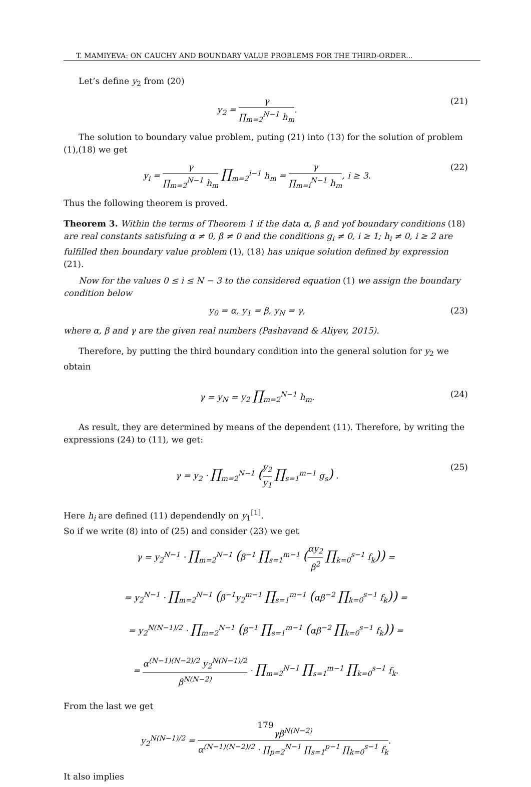T. MAMIYEVA: ON CAUCHY AND BOUNDARY VALUE PROBLEMS FOR THE THIRD-ORDER...
Let’s define y<sub>2</sub> from (20)
y<sub>2</sub> = γ ∏<sub>m=2</sub><sup>N−1</sup> h<sub>m</sub>. (21)
The solution to boundary value problem, puting (21) into (13) for the solution of problem (1),(18) we get
y<sub>i</sub> = γ ∏<sub>m=2</sub><sup>N−1</sup> h<sub>m</sub> ∏<sub>m=2</sub><sup>i−1</sup> h<sub>m</sub> = γ ∏<sub>m=i</sub><sup>N−1</sup> h<sub>m</sub>, i ≥ 3.
(22)
Thus the following theorem is proved.
Theorem 3. Within the terms of Theorem 1 if the data α, β and γof boundary conditions (18) are real constants satisfuing α ≠ 0, β ≠ 0 and the conditions g<sub>i</sub> ≠ 0, i ≥ 1; h<sub>i</sub> ≠ 0, i ≥ 2 are fulfilled then boundary value problem (1), (18) has unique solution defined by expression (21).
Now for the values 0 ≤ i ≤ N − 3 to the considered equation (1) we assign the boundary condition below
y<sub>0</sub> = α, y<sub>1</sub> = β, y<sub>N</sub> = γ, (23)
where α, β and γ are the given real numbers (Pashavand & Aliyev, 2015).
Therefore, by putting the third boundary condition into the general solution for y<sub>2</sub> we obtain
γ = y<sub>N</sub> = y<sub>2</sub> ∏<sub>m=2</sub><sup>N−1</sup> h<sub>m</sub>. (24)
As result, they are determined by means of the dependent (11). Therefore, by writing the expressions (24) to (11), we get:
γ = y<sub>2</sub> · ∏<sub>m=2</sub><sup>N−1</sup> (y<sub>2</sub> y<sub>1</sub> ∏<sub>s=1</sub><sup>m−1</sup> g<sub>s</sub>) .
(25)
Here h<sub>i</sub> are defined (11) dependendly on y<sub>1</sub><sup>[1]</sup>.
So if we write (8) into of (25) and consider (23) we get
γ = y<sub>2</sub><sup>N−1</sup> · ∏<sub>m=2</sub><sup>N−1</sup> (β<sup>−1</sup> ∏<sub>s=1</sub><sup>m−1</sup> (αy<sub>2</sub> β<sup>2</sup> ∏<sub>k=0</sub><sup>s−1</sup> f<sub>k</sub>)) =
= y<sub>2</sub><sup>N−1</sup> · ∏<sub>m=2</sub><sup>N−1</sup> (β<sup>−1</sup>y<sub>2</sub><sup>m−1</sup> ∏<sub>s=1</sub><sup>m−1</sup> (αβ<sup>−2</sup> ∏<sub>k=0</sub><sup>s−1</sup> f<sub>k</sub>)) =
= y<sub>2</sub><sup>N(N−1)/2</sup> · ∏<sub>m=2</sub><sup>N−1</sup> (β<sup>−1</sup> ∏<sub>s=1</sub><sup>m−1</sup> (αβ<sup>−2</sup> ∏<sub>k=0</sub><sup>s−1</sup> f<sub>k</sub>)) =
= α<sup>(N−1)(N−2)/2</sup> y<sub>2</sub><sup>N(N−1)/2</sup> β<sup>N(N−2)</sup> · ∏<sub>m=2</sub><sup>N−1</sup> ∏<sub>s=1</sub><sup>m−1</sup> ∏<sub>k=0</sub><sup>s−1</sup> f<sub>k</sub>.
From the last we get
y<sub>2</sub><sup>N(N−1)/2</sup> = γβ<sup>N(N−2)</sup> α<sup>(N−1)(N−2)/2</sup> · ∏<sub>p=2</sub><sup>N−1</sup> ∏<sub>s=1</sub><sup>p−1</sup> ∏<sub>k=0</sub><sup>s−1</sup> f<sub>k</sub>.
It also implies
179